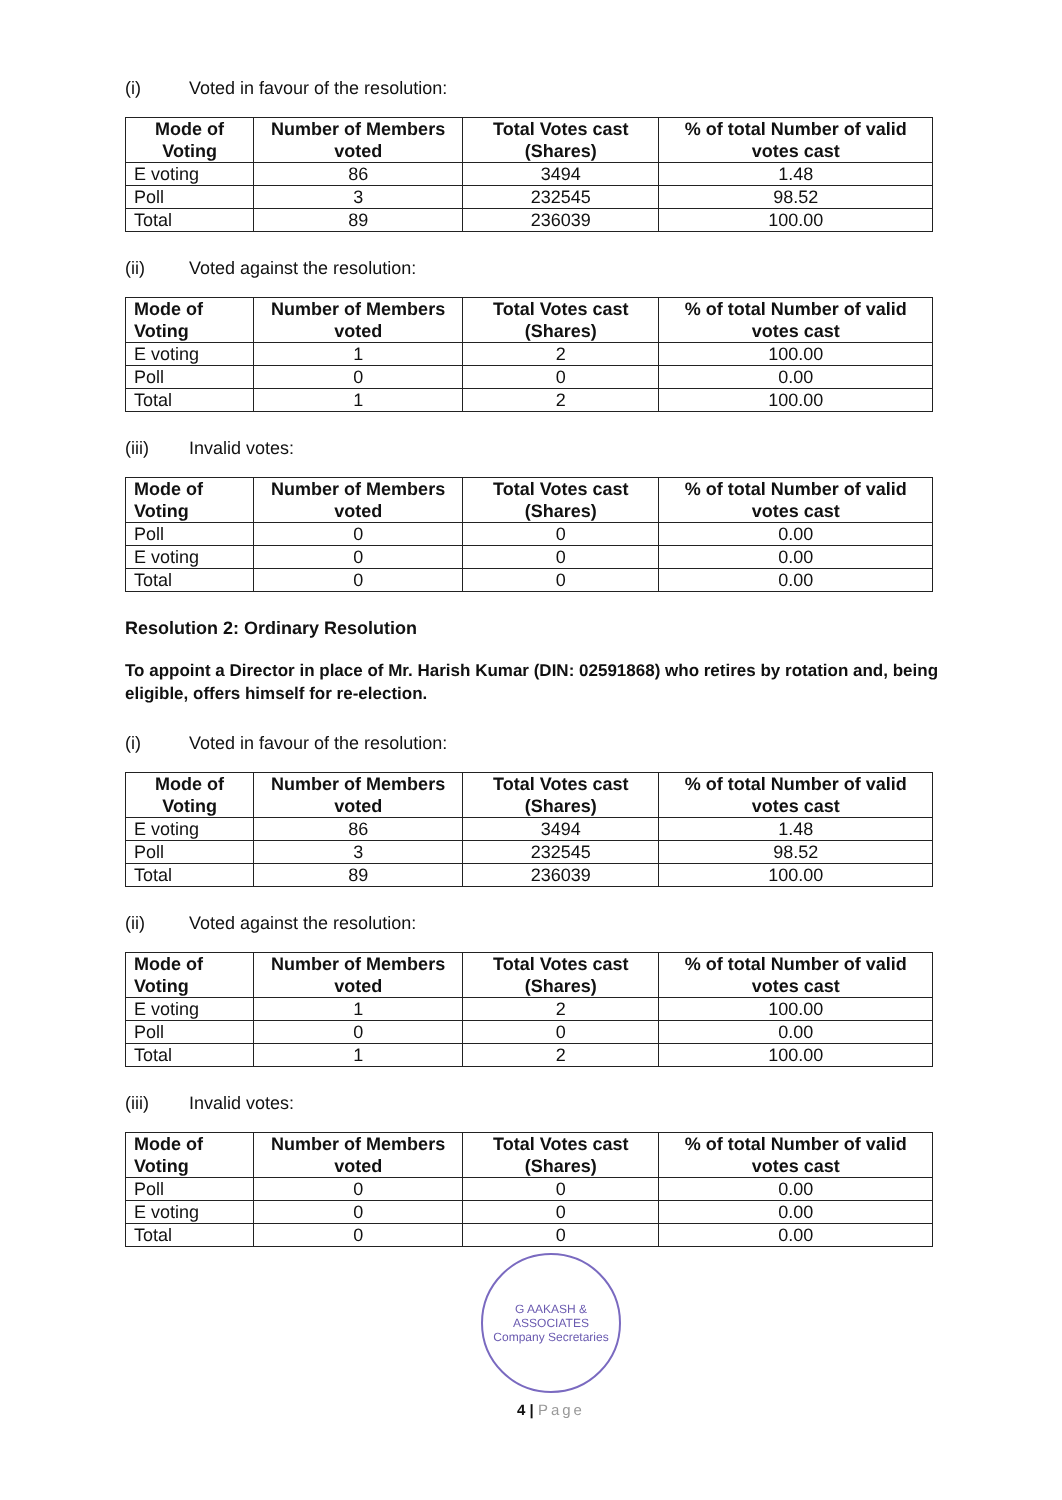(i) Voted in favour of the resolution:
| Mode of Voting | Number of Members voted | Total Votes cast (Shares) | % of total Number of valid votes cast |
| --- | --- | --- | --- |
| E voting | 86 | 3494 | 1.48 |
| Poll | 3 | 232545 | 98.52 |
| Total | 89 | 236039 | 100.00 |
(ii) Voted against the resolution:
| Mode of Voting | Number of Members voted | Total Votes cast (Shares) | % of total Number of valid votes cast |
| --- | --- | --- | --- |
| E voting | 1 | 2 | 100.00 |
| Poll | 0 | 0 | 0.00 |
| Total | 1 | 2 | 100.00 |
(iii) Invalid votes:
| Mode of Voting | Number of Members voted | Total Votes cast (Shares) | % of total Number of valid votes cast |
| --- | --- | --- | --- |
| Poll | 0 | 0 | 0.00 |
| E voting | 0 | 0 | 0.00 |
| Total | 0 | 0 | 0.00 |
Resolution 2: Ordinary Resolution
To appoint a Director in place of Mr. Harish Kumar (DIN: 02591868) who retires by rotation and, being eligible, offers himself for re-election.
(i) Voted in favour of the resolution:
| Mode of Voting | Number of Members voted | Total Votes cast (Shares) | % of total Number of valid votes cast |
| --- | --- | --- | --- |
| E voting | 86 | 3494 | 1.48 |
| Poll | 3 | 232545 | 98.52 |
| Total | 89 | 236039 | 100.00 |
(ii) Voted against the resolution:
| Mode of Voting | Number of Members voted | Total Votes cast (Shares) | % of total Number of valid votes cast |
| --- | --- | --- | --- |
| E voting | 1 | 2 | 100.00 |
| Poll | 0 | 0 | 0.00 |
| Total | 1 | 2 | 100.00 |
(iii) Invalid votes:
| Mode of Voting | Number of Members voted | Total Votes cast (Shares) | % of total Number of valid votes cast |
| --- | --- | --- | --- |
| Poll | 0 | 0 | 0.00 |
| E voting | 0 | 0 | 0.00 |
| Total | 0 | 0 | 0.00 |
G AAKASH & ASSOCIATES
Company Secretaries
4 | Page